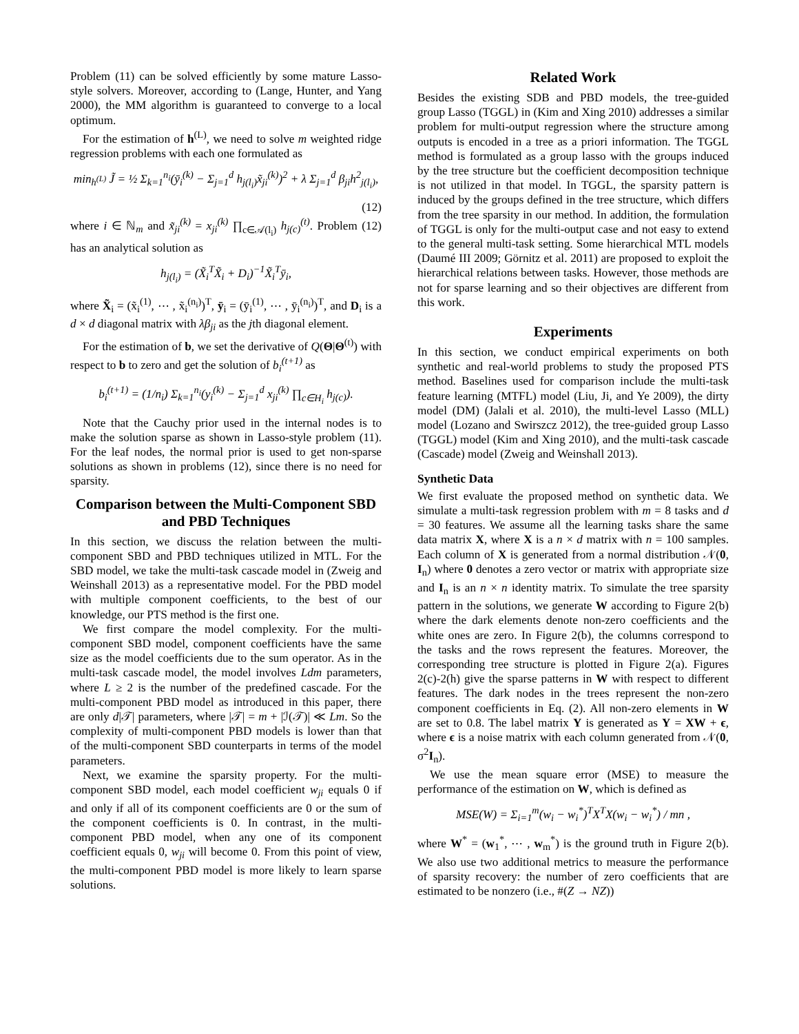Problem (11) can be solved efficiently by some mature Lasso-style solvers. Moreover, according to (Lange, Hunter, and Yang 2000), the MM algorithm is guaranteed to converge to a local optimum.
For the estimation of h<sup>(L)</sup>, we need to solve m weighted ridge regression problems with each one formulated as
min<sub>h<sup>(L)</sup></sub> J̃ = ½ Σ<sub>k=1</sub><sup>n<sub>i</sub></sup>(ȳ<sub>i</sub><sup>(k)</sup> − Σ<sub>j=1</sub><sup>d</sup> h<sub>j(l<sub>i</sub>)</sub>x̃<sub>ji</sub><sup>(k)</sup>)<sup>2</sup> + λ Σ<sub>j=1</sub><sup>d</sup> β<sub>ji</sub>h<sup>2</sup><sub>j(l<sub>i</sub>)</sub>,
(12)
where i ∈ ℕ<sub>m</sub> and x̃<sub>ji</sub><sup>(k)</sup> = x<sub>ji</sub><sup>(k)</sup> ∏<sub>c∈𝒜(l<sub>i</sub>)</sub> h<sub>j(c)</sub><sup>(t)</sup>. Problem (12) has an analytical solution as
h<sub>j(l<sub>i</sub>)</sub> = (X̃<sub>i</sub><sup>T</sup>X̃<sub>i</sub> + D<sub>i</sub>)<sup>−1</sup>X̃<sub>i</sub><sup>T</sup>ȳ<sub>i</sub>,
where X̃<sub>i</sub> = (x̃<sub>i</sub><sup>(1)</sup>, ⋯ , x̃<sub>i</sub><sup>(n<sub>i</sub>)</sup>)<sup>T</sup>, ȳ<sub>i</sub> = (ȳ<sub>i</sub><sup>(1)</sup>, ⋯ , ȳ<sub>i</sub><sup>(n<sub>i</sub>)</sup>)<sup>T</sup>, and D<sub>i</sub> is a d × d diagonal matrix with λβ<sub>ji</sub> as the jth diagonal element.
For the estimation of b, we set the derivative of Q(Θ|Θ<sup>(t)</sup>) with respect to b to zero and get the solution of b<sub>i</sub><sup>(t+1)</sup> as
b<sub>i</sub><sup>(t+1)</sup> = (1/n<sub>i</sub>) Σ<sub>k=1</sub><sup>n<sub>i</sub></sup>(y<sub>i</sub><sup>(k)</sup> − Σ<sub>j=1</sub><sup>d</sup> x<sub>ji</sub><sup>(k)</sup> ∏<sub>c∈H<sub>i</sub></sub> h<sub>j(c)</sub>).
Note that the Cauchy prior used in the internal nodes is to make the solution sparse as shown in Lasso-style problem (11). For the leaf nodes, the normal prior is used to get non-sparse solutions as shown in problems (12), since there is no need for sparsity.
Comparison between the Multi-Component SBD and PBD Techniques
In this section, we discuss the relation between the multi-component SBD and PBD techniques utilized in MTL. For the SBD model, we take the multi-task cascade model in (Zweig and Weinshall 2013) as a representative model. For the PBD model with multiple component coefficients, to the best of our knowledge, our PTS method is the first one.
We first compare the model complexity. For the multi-component SBD model, component coefficients have the same size as the model coefficients due to the sum operator. As in the multi-task cascade model, the model involves Ldm parameters, where L ≥ 2 is the number of the predefined cascade. For the multi-component PBD model as introduced in this paper, there are only d|𝒯| parameters, where |𝒯| = m + |ℐ(𝒯)| ≪ Lm. So the complexity of multi-component PBD models is lower than that of the multi-component SBD counterparts in terms of the model parameters.
Next, we examine the sparsity property. For the multi-component SBD model, each model coefficient w<sub>ji</sub> equals 0 if and only if all of its component coefficients are 0 or the sum of the component coefficients is 0. In contrast, in the multi-component PBD model, when any one of its component coefficient equals 0, w<sub>ji</sub> will become 0. From this point of view, the multi-component PBD model is more likely to learn sparse solutions.
Related Work
Besides the existing SDB and PBD models, the tree-guided group Lasso (TGGL) in (Kim and Xing 2010) addresses a similar problem for multi-output regression where the structure among outputs is encoded in a tree as a priori information. The TGGL method is formulated as a group lasso with the groups induced by the tree structure but the coefficient decomposition technique is not utilized in that model. In TGGL, the sparsity pattern is induced by the groups defined in the tree structure, which differs from the tree sparsity in our method. In addition, the formulation of TGGL is only for the multi-output case and not easy to extend to the general multi-task setting. Some hierarchical MTL models (Daumé III 2009; Görnitz et al. 2011) are proposed to exploit the hierarchical relations between tasks. However, those methods are not for sparse learning and so their objectives are different from this work.
Experiments
In this section, we conduct empirical experiments on both synthetic and real-world problems to study the proposed PTS method. Baselines used for comparison include the multi-task feature learning (MTFL) model (Liu, Ji, and Ye 2009), the dirty model (DM) (Jalali et al. 2010), the multi-level Lasso (MLL) model (Lozano and Swirszcz 2012), the tree-guided group Lasso (TGGL) model (Kim and Xing 2010), and the multi-task cascade (Cascade) model (Zweig and Weinshall 2013).
Synthetic Data
We first evaluate the proposed method on synthetic data. We simulate a multi-task regression problem with m = 8 tasks and d = 30 features. We assume all the learning tasks share the same data matrix X, where X is a n × d matrix with n = 100 samples. Each column of X is generated from a normal distribution 𝒩(0, I<sub>n</sub>) where 0 denotes a zero vector or matrix with appropriate size and I<sub>n</sub> is an n × n identity matrix. To simulate the tree sparsity pattern in the solutions, we generate W according to Figure 2(b) where the dark elements denote non-zero coefficients and the white ones are zero. In Figure 2(b), the columns correspond to the tasks and the rows represent the features. Moreover, the corresponding tree structure is plotted in Figure 2(a). Figures 2(c)-2(h) give the sparse patterns in W with respect to different features. The dark nodes in the trees represent the non-zero component coefficients in Eq. (2). All non-zero elements in W are set to 0.8. The label matrix Y is generated as Y = XW + ϵ, where ϵ is a noise matrix with each column generated from 𝒩(0, σ<sup>2</sup>I<sub>n</sub>).
We use the mean square error (MSE) to measure the performance of the estimation on W, which is defined as
MSE(W) = Σ<sub>i=1</sub><sup>m</sup>(w<sub>i</sub> − w<sub>i</sub><sup>*</sup>)<sup>T</sup>X<sup>T</sup>X(w<sub>i</sub> − w<sub>i</sub><sup>*</sup>) / mn ,
where W<sup>*</sup> = (w<sub>1</sub><sup>*</sup>, ⋯ , w<sub>m</sub><sup>*</sup>) is the ground truth in Figure 2(b). We also use two additional metrics to measure the performance of sparsity recovery: the number of zero coefficients that are estimated to be nonzero (i.e., #(Z → NZ))